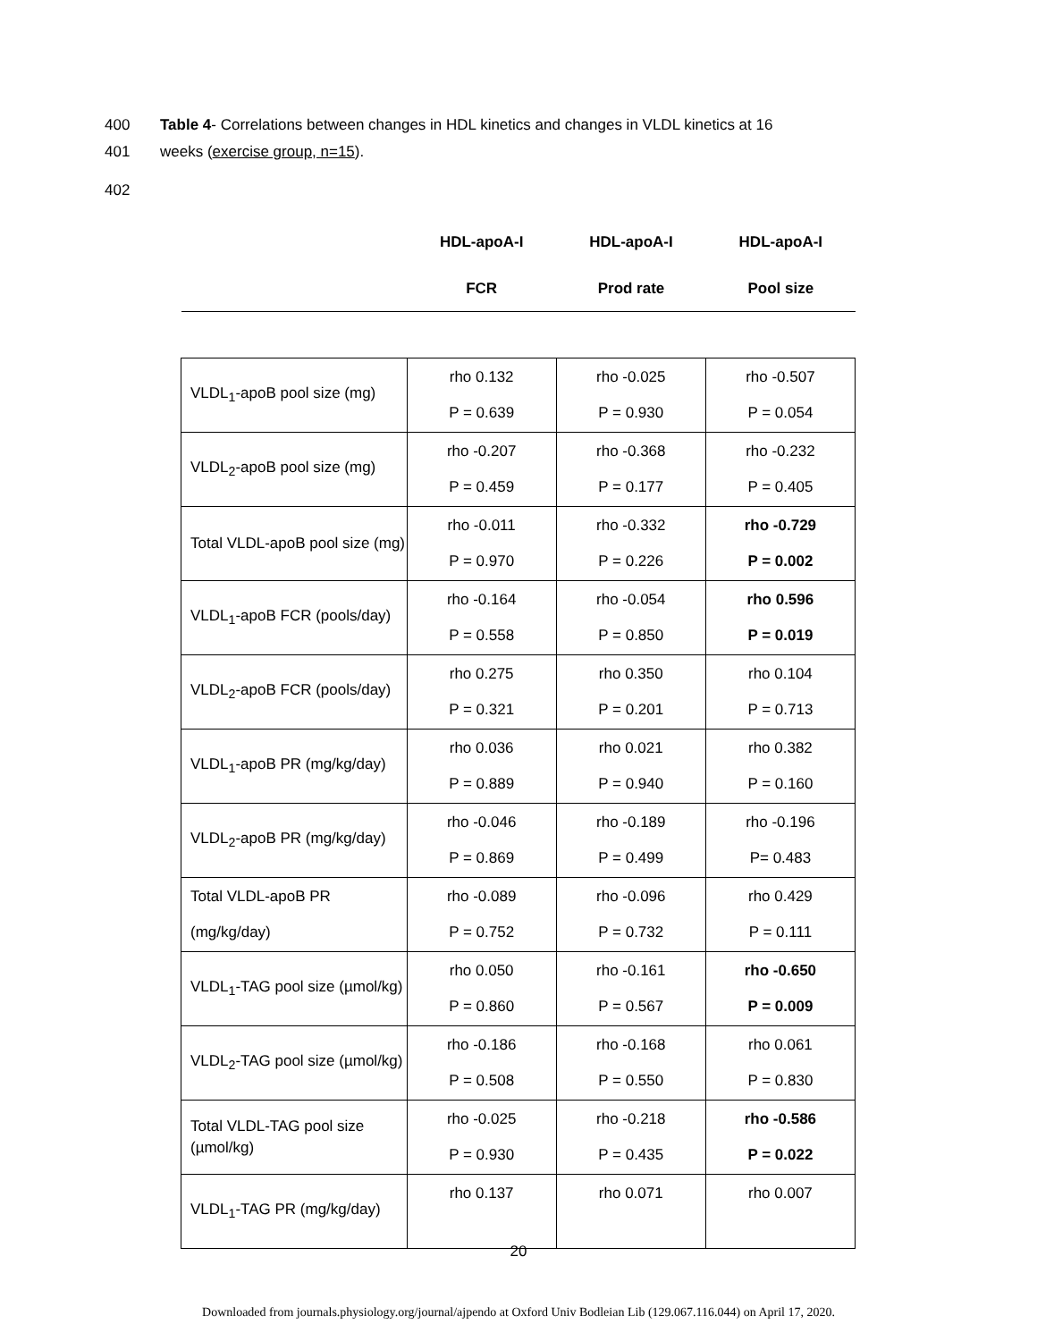400 Table 4- Correlations between changes in HDL kinetics and changes in VLDL kinetics at 16
401 weeks (exercise group, n=15).
402
| HDL-apoA-I | HDL-apoA-I | HDL-apoA-I |
| --- | --- | --- |
| FCR | Prod rate | Pool size |
| VLDL<sub>1</sub>-apoB pool size (mg) | rho 0.132 P = 0.639 | rho -0.025 P = 0.930 | rho -0.507 P = 0.054 |
| VLDL<sub>2</sub>-apoB pool size (mg) | rho -0.207 P = 0.459 | rho -0.368 P = 0.177 | rho -0.232 P = 0.405 |
| Total VLDL-apoB pool size (mg) | rho -0.011 P = 0.970 | rho -0.332 P = 0.226 | rho -0.729 P = 0.002 |
| VLDL<sub>1</sub>-apoB FCR (pools/day) | rho -0.164 P = 0.558 | rho -0.054 P = 0.850 | rho 0.596 P = 0.019 |
| VLDL<sub>2</sub>-apoB FCR (pools/day) | rho 0.275 P = 0.321 | rho 0.350 P = 0.201 | rho 0.104 P = 0.713 |
| VLDL<sub>1</sub>-apoB PR (mg/kg/day) | rho 0.036 P = 0.889 | rho 0.021 P = 0.940 | rho 0.382 P = 0.160 |
| VLDL<sub>2</sub>-apoB PR (mg/kg/day) | rho -0.046 P = 0.869 | rho -0.189 P = 0.499 | rho -0.196 P= 0.483 |
| Total VLDL-apoB PR (mg/kg/day) | rho -0.089 P = 0.752 | rho -0.096 P = 0.732 | rho 0.429 P = 0.111 |
| VLDL<sub>1</sub>-TAG pool size (µmol/kg) | rho 0.050 P = 0.860 | rho -0.161 P = 0.567 | rho -0.650 P = 0.009 |
| VLDL<sub>2</sub>-TAG pool size (µmol/kg) | rho -0.186 P = 0.508 | rho -0.168 P = 0.550 | rho 0.061 P = 0.830 |
| Total VLDL-TAG pool size (µmol/kg) | rho -0.025 P = 0.930 | rho -0.218 P = 0.435 | rho -0.586 P = 0.022 |
| VLDL<sub>1</sub>-TAG PR (mg/kg/day) | rho 0.137 | rho 0.071 | rho 0.007 |
20
Downloaded from journals.physiology.org/journal/ajpendo at Oxford Univ Bodleian Lib (129.067.116.044) on April 17, 2020.